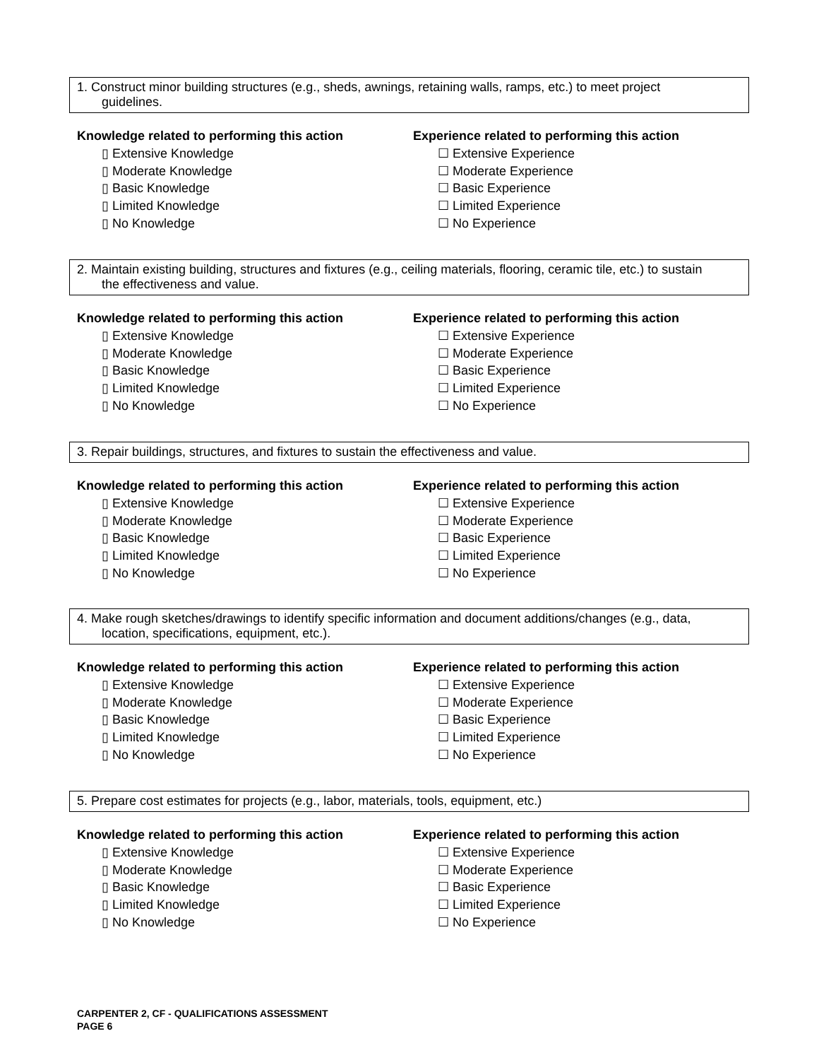1. Construct minor building structures (e.g., sheds, awnings, retaining walls, ramps, etc.) to meet project
guidelines.
Knowledge related to performing this action
▯ Extensive Knowledge
▯ Moderate Knowledge
▯ Basic Knowledge
▯ Limited Knowledge
▯ No Knowledge
Experience related to performing this action
☐ Extensive Experience
☐ Moderate Experience
☐ Basic Experience
☐ Limited Experience
☐ No Experience
2. Maintain existing building, structures and fixtures (e.g., ceiling materials, flooring, ceramic tile, etc.) to sustain
the effectiveness and value.
Knowledge related to performing this action
▯ Extensive Knowledge
▯ Moderate Knowledge
▯ Basic Knowledge
▯ Limited Knowledge
▯ No Knowledge
Experience related to performing this action
☐ Extensive Experience
☐ Moderate Experience
☐ Basic Experience
☐ Limited Experience
☐ No Experience
3. Repair buildings, structures, and fixtures to sustain the effectiveness and value.
Knowledge related to performing this action
▯ Extensive Knowledge
▯ Moderate Knowledge
▯ Basic Knowledge
▯ Limited Knowledge
▯ No Knowledge
Experience related to performing this action
☐ Extensive Experience
☐ Moderate Experience
☐ Basic Experience
☐ Limited Experience
☐ No Experience
4. Make rough sketches/drawings to identify specific information and document additions/changes (e.g., data,
location, specifications, equipment, etc.).
Knowledge related to performing this action
▯ Extensive Knowledge
▯ Moderate Knowledge
▯ Basic Knowledge
▯ Limited Knowledge
▯ No Knowledge
Experience related to performing this action
☐ Extensive Experience
☐ Moderate Experience
☐ Basic Experience
☐ Limited Experience
☐ No Experience
5. Prepare cost estimates for projects (e.g., labor, materials, tools, equipment, etc.)
Knowledge related to performing this action
▯ Extensive Knowledge
▯ Moderate Knowledge
▯ Basic Knowledge
▯ Limited Knowledge
▯ No Knowledge
Experience related to performing this action
☐ Extensive Experience
☐ Moderate Experience
☐ Basic Experience
☐ Limited Experience
☐ No Experience
CARPENTER 2, CF - QUALIFICATIONS ASSESSMENT
PAGE 6